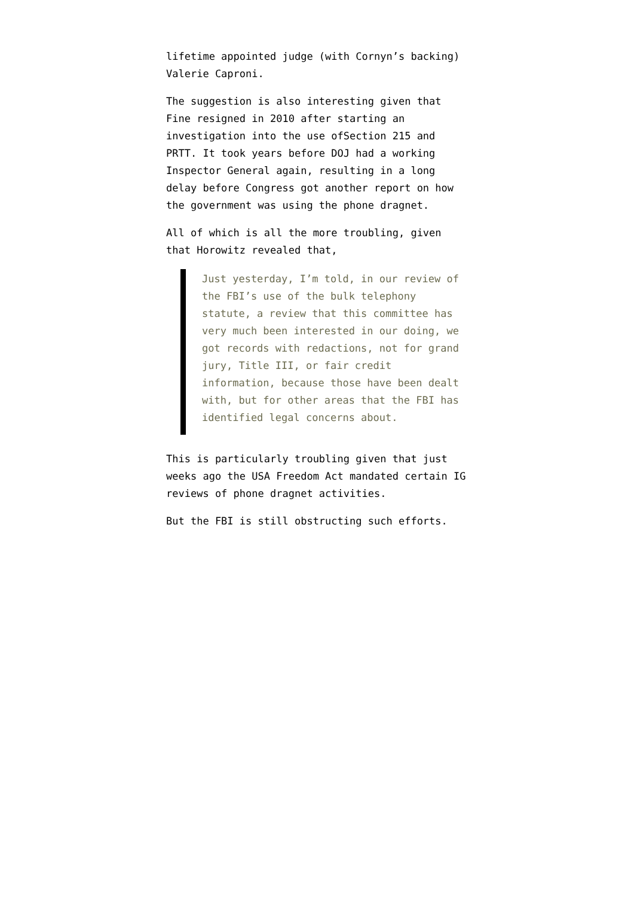lifetime appointed judge (with Cornyn’s backing) Valerie Caproni.
The suggestion is also interesting given that Fine resigned in 2010 after starting an investigation into the use ofSection 215 and PRTT. It took years before DOJ had a working Inspector General again, resulting in a long delay before Congress got another report on how the government was using the phone dragnet.
All of which is all the more troubling, given that Horowitz revealed that,
Just yesterday, I’m told, in our review of the FBI’s use of the bulk telephony statute, a review that this committee has very much been interested in our doing, we got records with redactions, not for grand jury, Title III, or fair credit information, because those have been dealt with, but for other areas that the FBI has identified legal concerns about.
This is particularly troubling given that just weeks ago the USA Freedom Act mandated certain IG reviews of phone dragnet activities.
But the FBI is still obstructing such efforts.